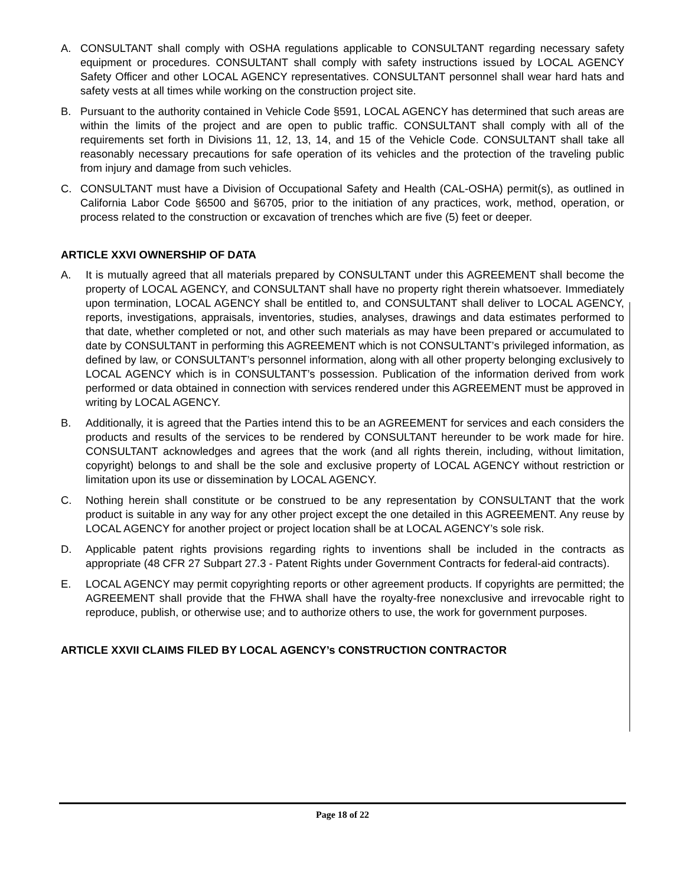A. CONSULTANT shall comply with OSHA regulations applicable to CONSULTANT regarding necessary safety equipment or procedures. CONSULTANT shall comply with safety instructions issued by LOCAL AGENCY Safety Officer and other LOCAL AGENCY representatives. CONSULTANT personnel shall wear hard hats and safety vests at all times while working on the construction project site.
B. Pursuant to the authority contained in Vehicle Code §591, LOCAL AGENCY has determined that such areas are within the limits of the project and are open to public traffic. CONSULTANT shall comply with all of the requirements set forth in Divisions 11, 12, 13, 14, and 15 of the Vehicle Code. CONSULTANT shall take all reasonably necessary precautions for safe operation of its vehicles and the protection of the traveling public from injury and damage from such vehicles.
C. CONSULTANT must have a Division of Occupational Safety and Health (CAL-OSHA) permit(s), as outlined in California Labor Code §6500 and §6705, prior to the initiation of any practices, work, method, operation, or process related to the construction or excavation of trenches which are five (5) feet or deeper.
ARTICLE XXVI OWNERSHIP OF DATA
A. It is mutually agreed that all materials prepared by CONSULTANT under this AGREEMENT shall become the property of LOCAL AGENCY, and CONSULTANT shall have no property right therein whatsoever. Immediately upon termination, LOCAL AGENCY shall be entitled to, and CONSULTANT shall deliver to LOCAL AGENCY, reports, investigations, appraisals, inventories, studies, analyses, drawings and data estimates performed to that date, whether completed or not, and other such materials as may have been prepared or accumulated to date by CONSULTANT in performing this AGREEMENT which is not CONSULTANT’s privileged information, as defined by law, or CONSULTANT’s personnel information, along with all other property belonging exclusively to LOCAL AGENCY which is in CONSULTANT’s possession. Publication of the information derived from work performed or data obtained in connection with services rendered under this AGREEMENT must be approved in writing by LOCAL AGENCY.
B. Additionally, it is agreed that the Parties intend this to be an AGREEMENT for services and each considers the products and results of the services to be rendered by CONSULTANT hereunder to be work made for hire. CONSULTANT acknowledges and agrees that the work (and all rights therein, including, without limitation, copyright) belongs to and shall be the sole and exclusive property of LOCAL AGENCY without restriction or limitation upon its use or dissemination by LOCAL AGENCY.
C. Nothing herein shall constitute or be construed to be any representation by CONSULTANT that the work product is suitable in any way for any other project except the one detailed in this AGREEMENT. Any reuse by LOCAL AGENCY for another project or project location shall be at LOCAL AGENCY’s sole risk.
D. Applicable patent rights provisions regarding rights to inventions shall be included in the contracts as appropriate (48 CFR 27 Subpart 27.3 - Patent Rights under Government Contracts for federal-aid contracts).
E. LOCAL AGENCY may permit copyrighting reports or other agreement products. If copyrights are permitted; the AGREEMENT shall provide that the FHWA shall have the royalty-free nonexclusive and irrevocable right to reproduce, publish, or otherwise use; and to authorize others to use, the work for government purposes.
ARTICLE XXVII CLAIMS FILED BY LOCAL AGENCY’s CONSTRUCTION CONTRACTOR
Page 18 of 22